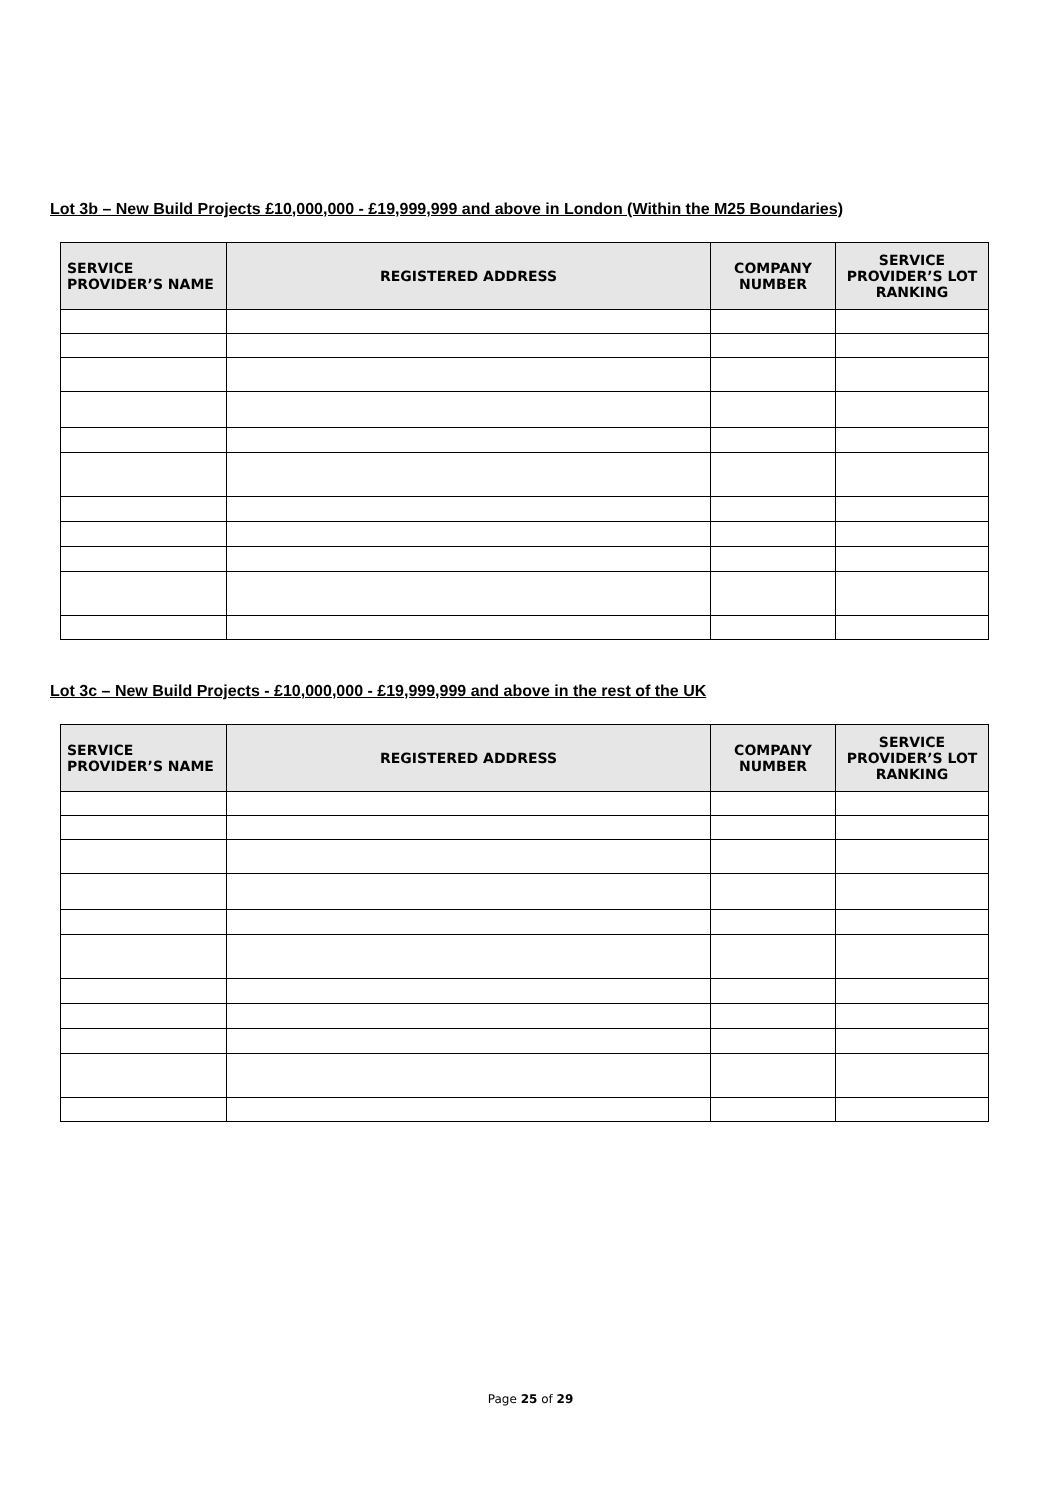Lot 3b – New Build Projects £10,000,000 - £19,999,999 and above in London (Within the M25 Boundaries)
| SERVICE PROVIDER’S NAME | REGISTERED ADDRESS | COMPANY NUMBER | SERVICE PROVIDER’S LOT RANKING |
| --- | --- | --- | --- |
Lot 3c – New Build Projects - £10,000,000 - £19,999,999 and above in the rest of the UK
| SERVICE PROVIDER’S NAME | REGISTERED ADDRESS | COMPANY NUMBER | SERVICE PROVIDER’S LOT RANKING |
| --- | --- | --- | --- |
Page 25 of 29